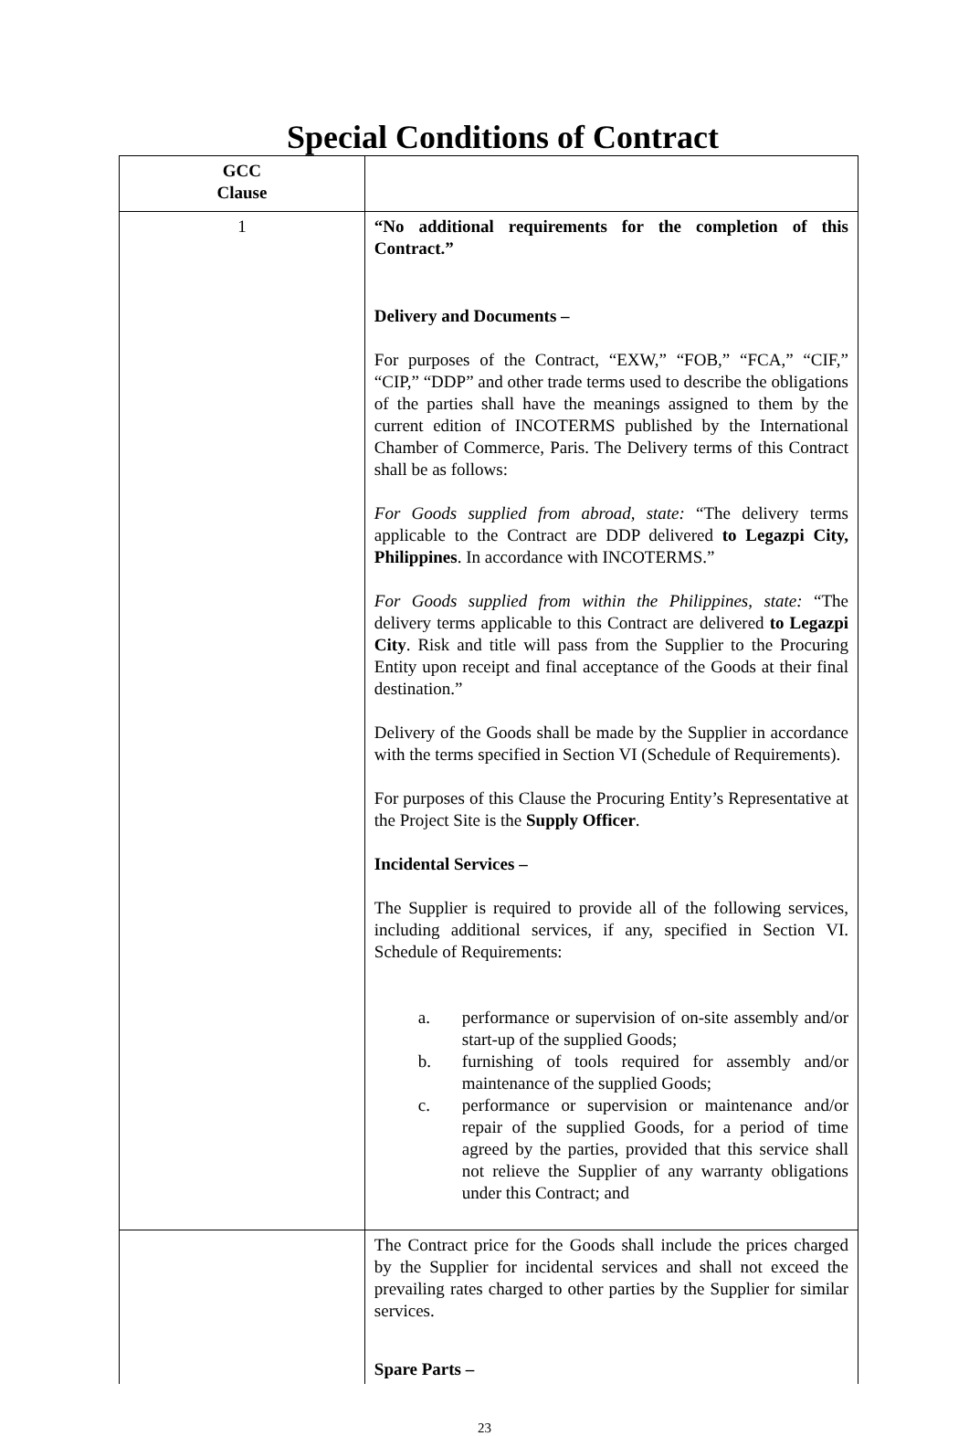Special Conditions of Contract
| GCC Clause | |
| --- | --- |
| 1 | “No additional requirements for the completion of this Contract.” Delivery and Documents – For purposes of the Contract, “EXW,” “FOB,” “FCA,” “CIF,” “CIP,” “DDP” and other trade terms used to describe the obligations of the parties shall have the meanings assigned to them by the current edition of INCOTERMS published by the International Chamber of Commerce, Paris. The Delivery terms of this Contract shall be as follows: For Goods supplied from abroad, state: “The delivery terms applicable to the Contract are DDP delivered to Legazpi City, Philippines . In accordance with INCOTERMS.” For Goods supplied from within the Philippines, state: “The delivery terms applicable to this Contract are delivered to Legazpi City . Risk and title will pass from the Supplier to the Procuring Entity upon receipt and final acceptance of the Goods at their final destination.” Delivery of the Goods shall be made by the Supplier in accordance with the terms specified in Section VI (Schedule of Requirements). For purposes of this Clause the Procuring Entity’s Representative at the Project Site is the Supply Officer . Incidental Services – The Supplier is required to provide all of the following services, including additional services, if any, specified in Section VI. Schedule of Requirements: a. performance or supervision of on-site assembly and/or start-up of the supplied Goods; b. furnishing of tools required for assembly and/or maintenance of the supplied Goods; c. performance or supervision or maintenance and/or repair of the supplied Goods, for a period of time agreed by the parties, provided that this service shall not relieve the Supplier of any warranty obligations under this Contract; and |
| | The Contract price for the Goods shall include the prices charged by the Supplier for incidental services and shall not exceed the prevailing rates charged to other parties by the Supplier for similar services. Spare Parts – |
23